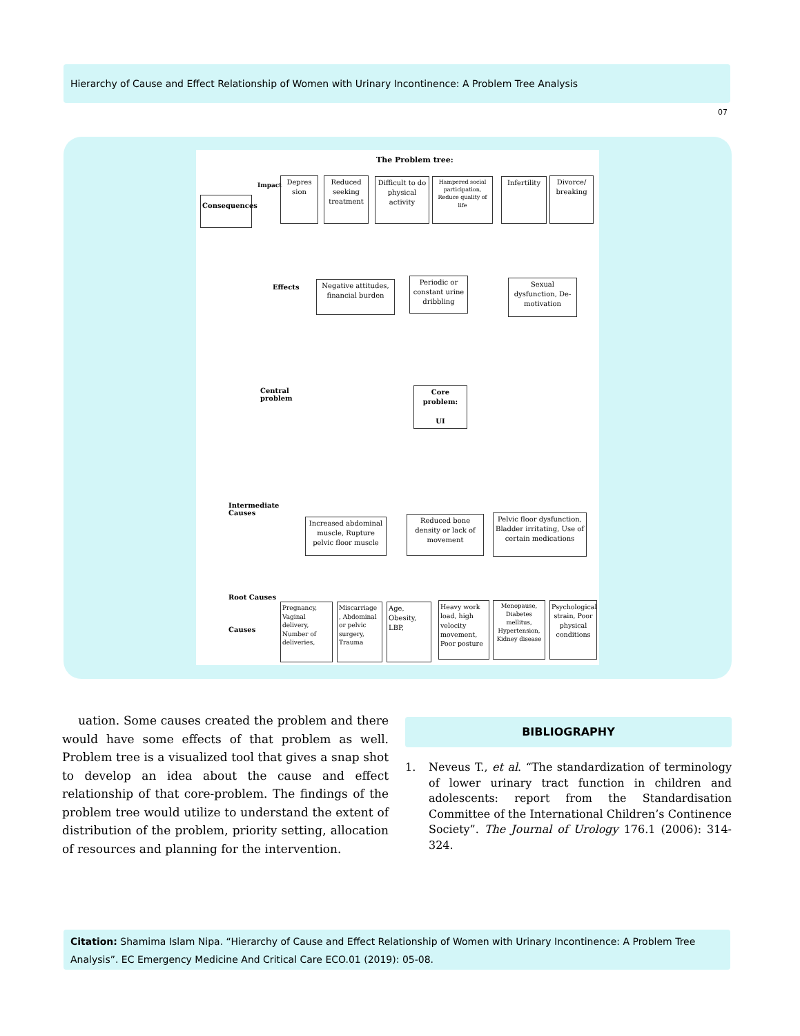Hierarchy of Cause and Effect Relationship of Women with Urinary Incontinence: A Problem Tree Analysis
07
The Problem tree:
Impact
Consequences
Depres sion
Reduced seeking treatment
Difficult to do physical activity
Hampered social participation, Reduce quality of life
Infertility
Divorce/ breaking
Effects
Negative attitudes, financial burden
Periodic or constant urine dribbling
Sexual dysfunction, De-motivation
Central
problem
Core problem:
UI
Intermediate
Causes
Increased abdominal muscle, Rupture pelvic floor muscle
Reduced bone density or lack of movement
Pelvic floor dysfunction, Bladder irritating, Use of certain medications
Root Causes
Causes
Pregnancy, Vaginal delivery, Number of deliveries,
Miscarriage , Abdominal or pelvic surgery, Trauma
Age, Obesity, LBP,
Heavy work load, high velocity movement, Poor posture
Menopause, Diabetes mellitus, Hypertension, Kidney disease
Psychological strain, Poor physical conditions
uation. Some causes created the problem and there would have some effects of that problem as well. Problem tree is a visualized tool that gives a snap shot to develop an idea about the cause and effect relationship of that core-problem. The findings of the problem tree would utilize to understand the extent of distribution of the problem, priority setting, allocation of resources and planning for the intervention.
BIBLIOGRAPHY
1. Neveus T., et al. “The standardization of terminology of lower urinary tract function in children and adolescents: report from the Standardisation Committee of the International Children’s Continence Society”. The Journal of Urology 176.1 (2006): 314-324.
Citation: Shamima Islam Nipa. “Hierarchy of Cause and Effect Relationship of Women with Urinary Incontinence: A Problem Tree Analysis”. EC Emergency Medicine And Critical Care ECO.01 (2019): 05-08.